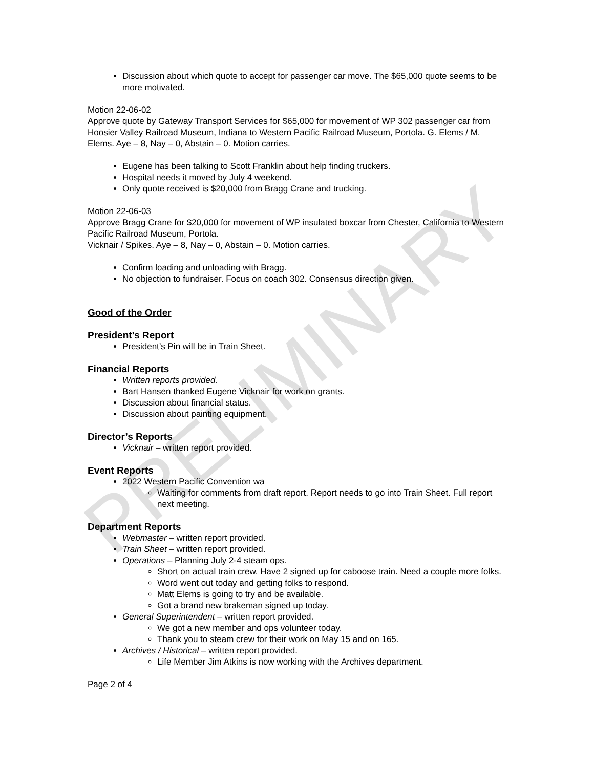Discussion about which quote to accept for passenger car move. The $65,000 quote seems to be more motivated.
Motion 22-06-02
Approve quote by Gateway Transport Services for $65,000 for movement of WP 302 passenger car from Hoosier Valley Railroad Museum, Indiana to Western Pacific Railroad Museum, Portola. G. Elems / M. Elems. Aye – 8, Nay – 0, Abstain – 0. Motion carries.
Eugene has been talking to Scott Franklin about help finding truckers.
Hospital needs it moved by July 4 weekend.
Only quote received is $20,000 from Bragg Crane and trucking.
Motion 22-06-03
Approve Bragg Crane for $20,000 for movement of WP insulated boxcar from Chester, California to Western Pacific Railroad Museum, Portola.
Vicknair / Spikes. Aye – 8, Nay – 0, Abstain – 0. Motion carries.
Confirm loading and unloading with Bragg.
No objection to fundraiser. Focus on coach 302. Consensus direction given.
Good of the Order
President’s Report
President’s Pin will be in Train Sheet.
Financial Reports
Written reports provided.
Bart Hansen thanked Eugene Vicknair for work on grants.
Discussion about financial status.
Discussion about painting equipment.
Director’s Reports
Vicknair – written report provided.
Event Reports
2022 Western Pacific Convention wa
Waiting for comments from draft report. Report needs to go into Train Sheet. Full report next meeting.
Department Reports
Webmaster – written report provided.
Train Sheet – written report provided.
Operations – Planning July 2-4 steam ops.
Short on actual train crew. Have 2 signed up for caboose train. Need a couple more folks.
Word went out today and getting folks to respond.
Matt Elems is going to try and be available.
Got a brand new brakeman signed up today.
General Superintendent – written report provided.
We got a new member and ops volunteer today.
Thank you to steam crew for their work on May 15 and on 165.
Archives / Historical – written report provided.
Life Member Jim Atkins is now working with the Archives department.
Page 2 of 4
PRELIMINARY